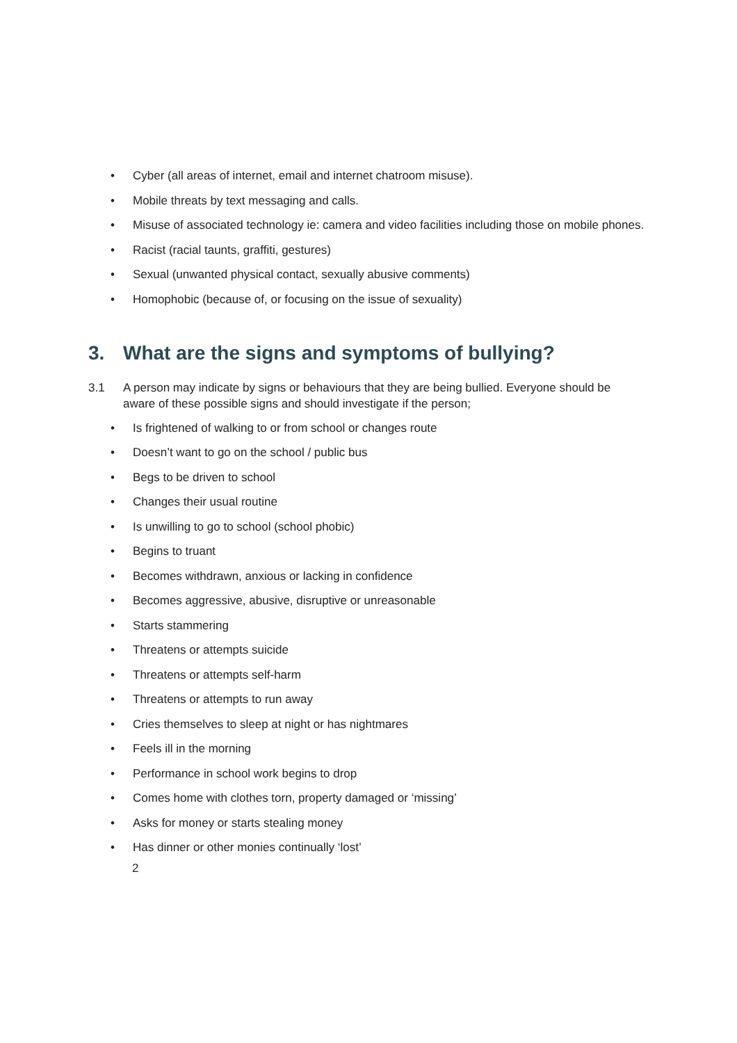• Cyber (all areas of internet, email and internet chatroom misuse).
• Mobile threats by text messaging and calls.
• Misuse of associated technology ie: camera and video facilities including those on mobile phones.
• Racist (racial taunts, graffiti, gestures)
• Sexual (unwanted physical contact, sexually abusive comments)
• Homophobic (because of, or focusing on the issue of sexuality)
3. What are the signs and symptoms of bullying?
3.1 A person may indicate by signs or behaviours that they are being bullied. Everyone should be aware of these possible signs and should investigate if the person;
• Is frightened of walking to or from school or changes route
• Doesn’t want to go on the school / public bus
• Begs to be driven to school
• Changes their usual routine
• Is unwilling to go to school (school phobic)
• Begins to truant
• Becomes withdrawn, anxious or lacking in confidence
• Becomes aggressive, abusive, disruptive or unreasonable
• Starts stammering
• Threatens or attempts suicide
• Threatens or attempts self-harm
• Threatens or attempts to run away
• Cries themselves to sleep at night or has nightmares
• Feels ill in the morning
• Performance in school work begins to drop
• Comes home with clothes torn, property damaged or ‘missing’
• Asks for money or starts stealing money
• Has dinner or other monies continually ‘lost’
2